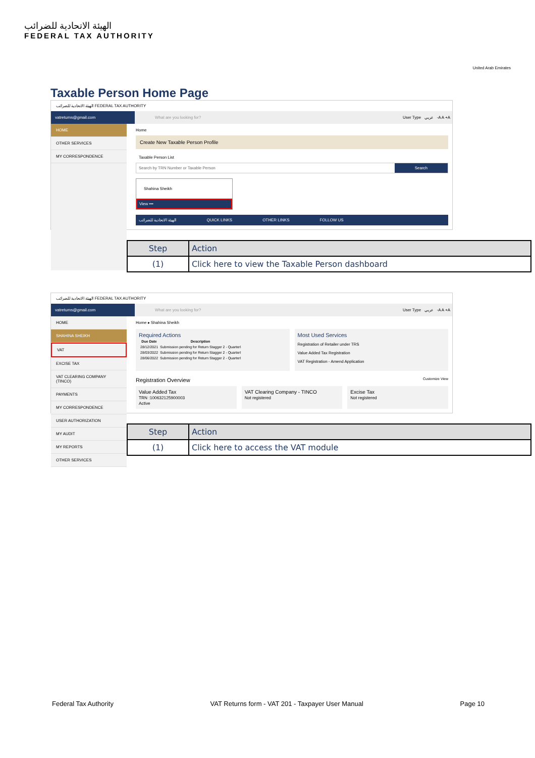الهيئة الاتحادية للضرائب
FEDERAL TAX AUTHORITY
United Arab Emirates
Taxable Person Home Page
الهيئة الاتحادية للضرائب FEDERAL TAX AUTHORITY
vatreturns@gmail.com
What are you looking for? User Type عربي -A A +A
HOME
OTHER SERVICES
MY CORRESPONDENCE
Home
Create New Taxable Person Profile
Taxable Person List
Search by TRN Number or Taxable Person Search
Shahina Sheikh
View •••
الهيئة الاتحادية للضرائب QUICK LINKS OTHER LINKS FOLLOW US
| Step | Action |
| --- | --- |
| (1) | Click here to view the Taxable Person dashboard |
الهيئة الاتحادية للضرائب FEDERAL TAX AUTHORITY
vatreturns@gmail.com
What are you looking for? User Type عربي -A A +A
HOME
SHAHINA SHEIKH
VAT
EXCISE TAX
VAT CLEARING COMPANY (TINCO)
PAYMENTS
MY CORRESPONDENCE
USER AUTHORIZATION
MY AUDIT
MY REPORTS
OTHER SERVICES
Home ▸ Shahina Sheikh
Required Actions
| Due Date | Description |
| --- | --- |
| 28/12/2021 | Submission pending for Return Stagger 2 - Quarterl |
| 28/03/2022 | Submission pending for Return Stagger 2 - Quarterl |
| 28/06/2022 | Submission pending for Return Stagger 2 - Quarterl |
Most Used Services
Registration of Retailer under TRS
Value Added Tax Registration
VAT Registration - Amend Application
Registration Overview Customize View
Value Added Tax
TRN :100632125900003
Active
VAT Clearing Company - TINCO
Not registered
Excise Tax
Not registered
| Step | Action |
| --- | --- |
| (1) | Click here to access the VAT module |
Federal Tax Authority VAT Returns form - VAT 201 - Taxpayer User Manual Page 10